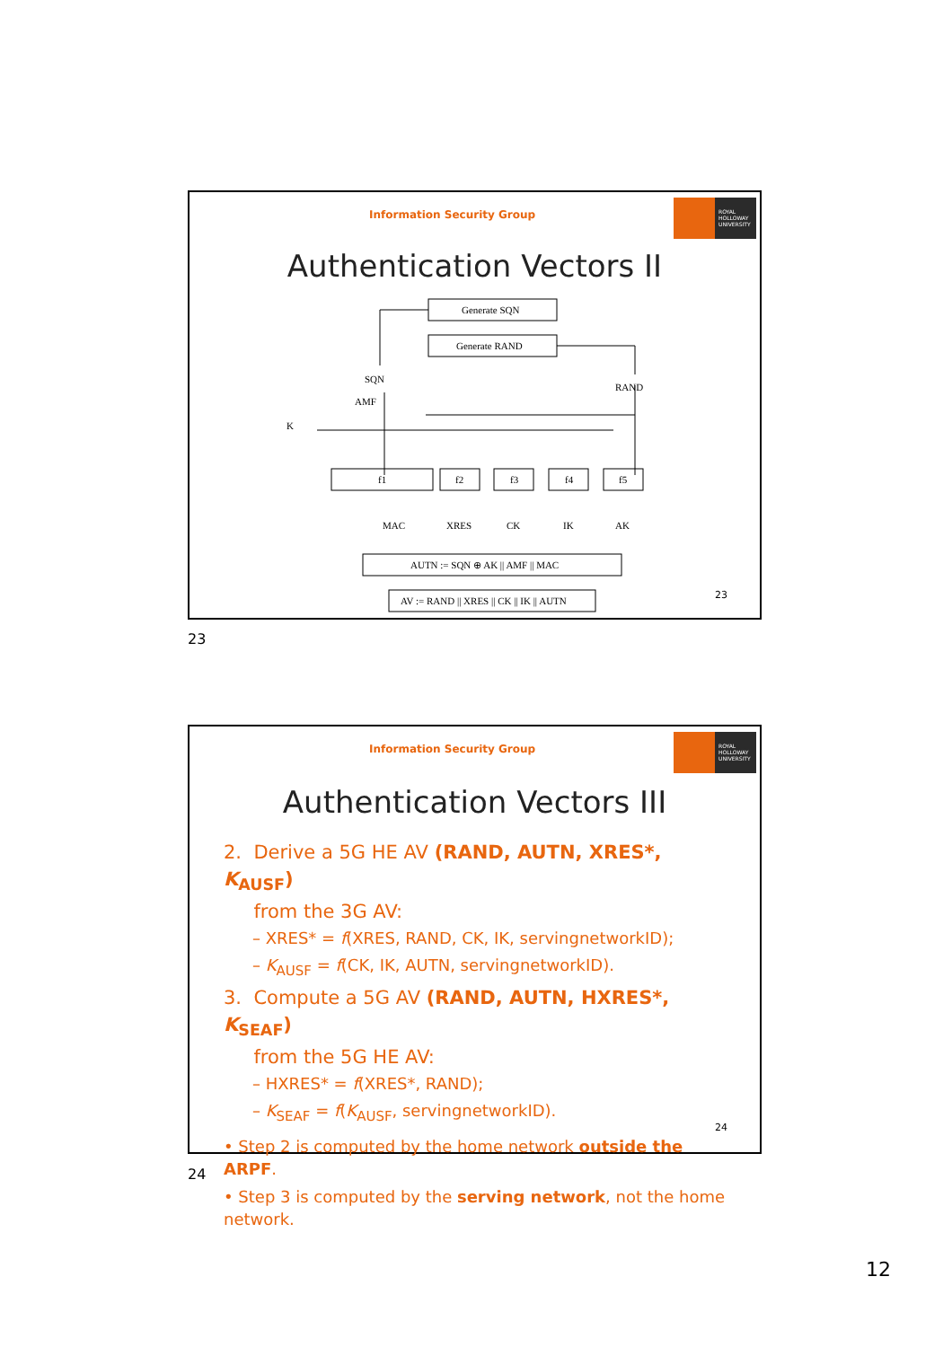Information Security Group
ROYAL
HOLLOWAY
UNIVERSITY
Authentication Vectors II
Generate SQN
Generate RAND
SQN
RAND
AMF
K
f1
f2
f3
f4
f5
MAC
XRES
CK
IK
AK
AUTN := SQN ⊕ AK || AMF || MAC
AV := RAND || XRES || CK || IK || AUTN
23
23
Information Security Group
ROYAL
HOLLOWAY
UNIVERSITY
Authentication Vectors III
2. Derive a 5G HE AV (RAND, AUTN, XRES*, K<sub>AUSF</sub>)
from the 3G AV:
– XRES* = f(XRES, RAND, CK, IK, servingnetworkID);
– K<sub>AUSF</sub> = f(CK, IK, AUTN, servingnetworkID).
3. Compute a 5G AV (RAND, AUTN, HXRES*, K<sub>SEAF</sub>)
from the 5G HE AV:
– HXRES* = f(XRES*, RAND);
– K<sub>SEAF</sub> = f(K<sub>AUSF</sub>, servingnetworkID).
• Step 2 is computed by the home network outside the ARPF.
• Step 3 is computed by the serving network, not the home network.
24
24
12